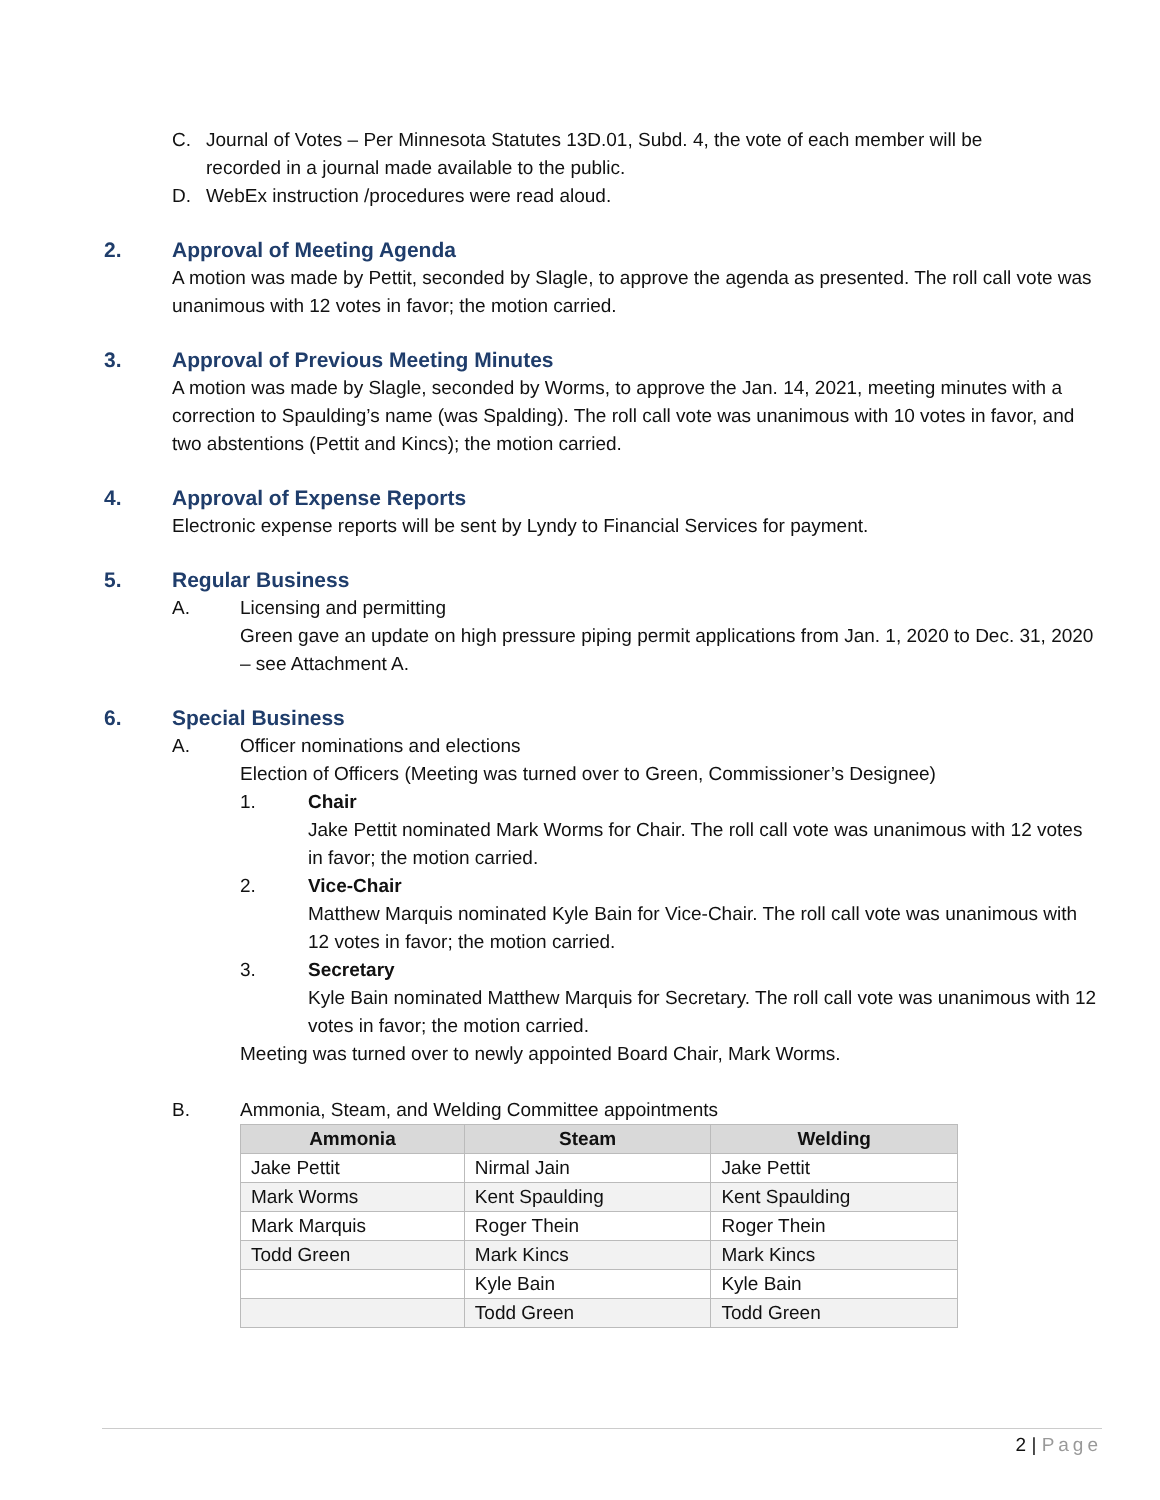C. Journal of Votes – Per Minnesota Statutes 13D.01, Subd. 4, the vote of each member will be recorded in a journal made available to the public.
D. WebEx instruction /procedures were read aloud.
2. Approval of Meeting Agenda
A motion was made by Pettit, seconded by Slagle, to approve the agenda as presented. The roll call vote was unanimous with 12 votes in favor; the motion carried.
3. Approval of Previous Meeting Minutes
A motion was made by Slagle, seconded by Worms, to approve the Jan. 14, 2021, meeting minutes with a correction to Spaulding’s name (was Spalding). The roll call vote was unanimous with 10 votes in favor, and two abstentions (Pettit and Kincs); the motion carried.
4. Approval of Expense Reports
Electronic expense reports will be sent by Lyndy to Financial Services for payment.
5. Regular Business
A. Licensing and permitting
Green gave an update on high pressure piping permit applications from Jan. 1, 2020 to Dec. 31, 2020 – see Attachment A.
6. Special Business
A. Officer nominations and elections
Election of Officers (Meeting was turned over to Green, Commissioner’s Designee)
1. Chair
Jake Pettit nominated Mark Worms for Chair. The roll call vote was unanimous with 12 votes in favor; the motion carried.
2. Vice-Chair
Matthew Marquis nominated Kyle Bain for Vice-Chair. The roll call vote was unanimous with 12 votes in favor; the motion carried.
3. Secretary
Kyle Bain nominated Matthew Marquis for Secretary. The roll call vote was unanimous with 12 votes in favor; the motion carried.
Meeting was turned over to newly appointed Board Chair, Mark Worms.
B. Ammonia, Steam, and Welding Committee appointments
| Ammonia | Steam | Welding |
| --- | --- | --- |
| Jake Pettit | Nirmal Jain | Jake Pettit |
| Mark Worms | Kent Spaulding | Kent Spaulding |
| Mark Marquis | Roger Thein | Roger Thein |
| Todd Green | Mark Kincs | Mark Kincs |
| | Kyle Bain | Kyle Bain |
| | Todd Green | Todd Green |
2 | Page